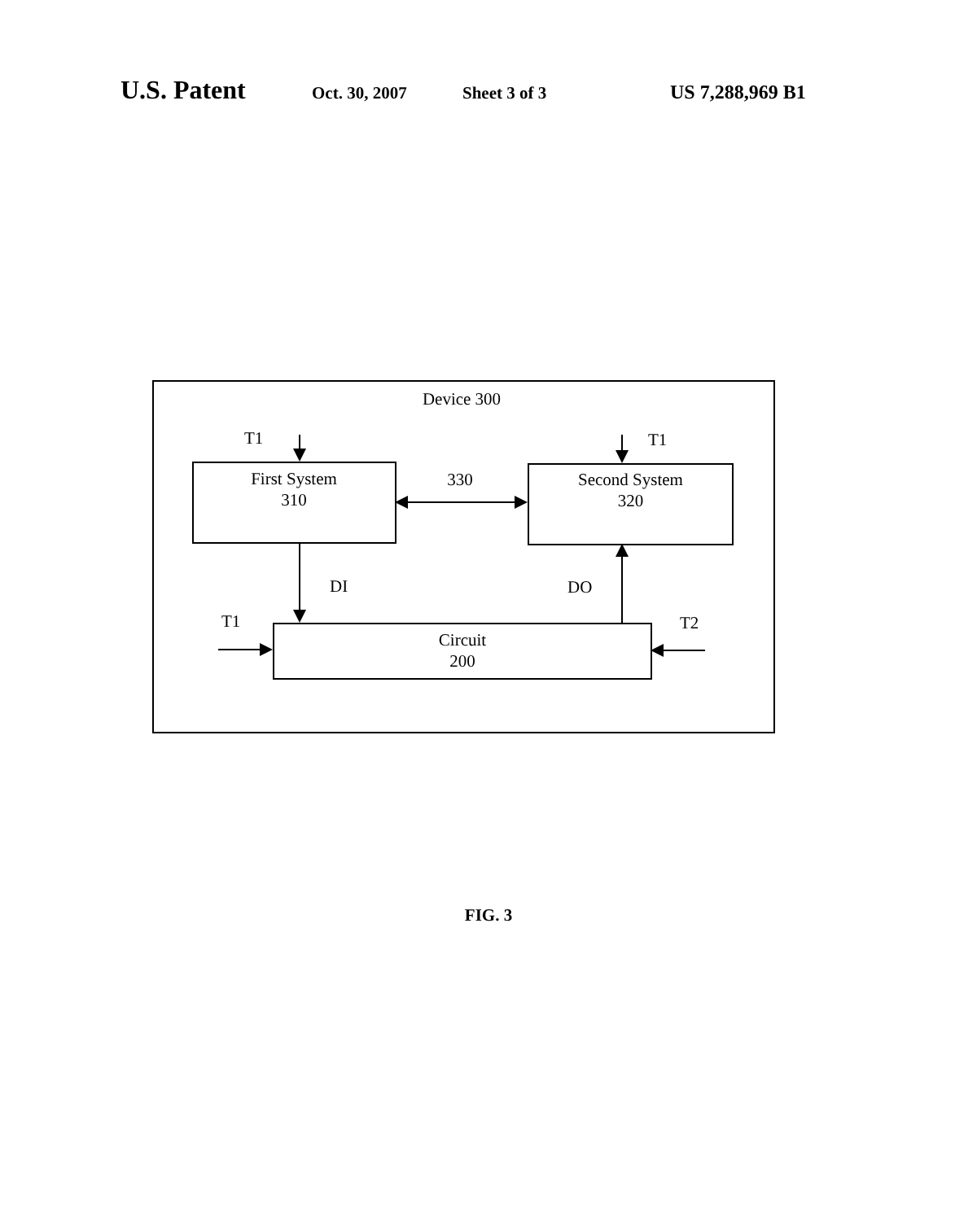U.S. Patent Oct. 30, 2007 Sheet 3 of 3 US 7,288,969 B1
Device 300
T1 T1
First System
310
330
Second System
320
DI DO
T1 T2
Circuit
200
FIG. 3